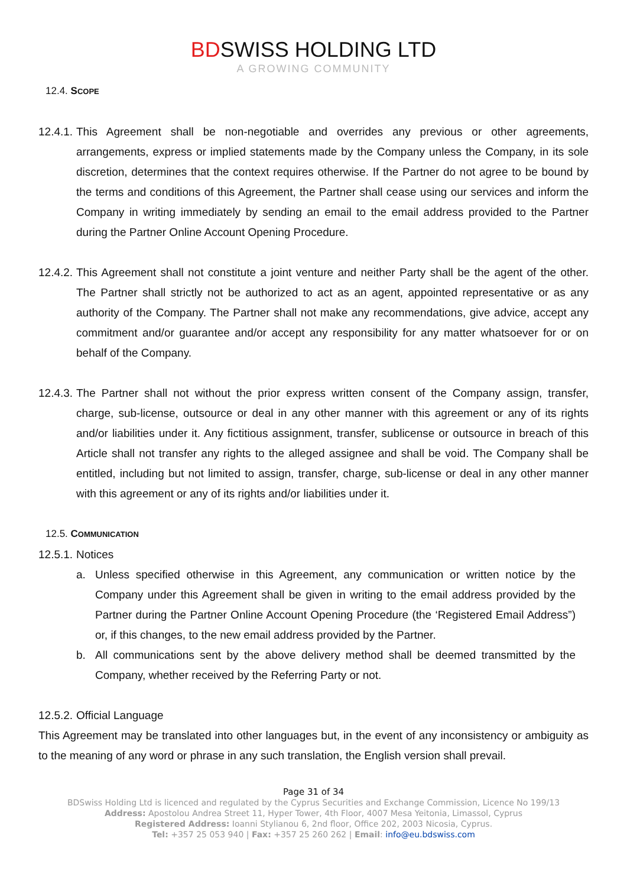BDSWISS HOLDING LTD
A GROWING COMMUNITY
12.4. SCOPE
12.4.1. This Agreement shall be non-negotiable and overrides any previous or other agreements, arrangements, express or implied statements made by the Company unless the Company, in its sole discretion, determines that the context requires otherwise. If the Partner do not agree to be bound by the terms and conditions of this Agreement, the Partner shall cease using our services and inform the Company in writing immediately by sending an email to the email address provided to the Partner during the Partner Online Account Opening Procedure.
12.4.2. This Agreement shall not constitute a joint venture and neither Party shall be the agent of the other. The Partner shall strictly not be authorized to act as an agent, appointed representative or as any authority of the Company. The Partner shall not make any recommendations, give advice, accept any commitment and/or guarantee and/or accept any responsibility for any matter whatsoever for or on behalf of the Company.
12.4.3. The Partner shall not without the prior express written consent of the Company assign, transfer, charge, sub-license, outsource or deal in any other manner with this agreement or any of its rights and/or liabilities under it. Any fictitious assignment, transfer, sublicense or outsource in breach of this Article shall not transfer any rights to the alleged assignee and shall be void. The Company shall be entitled, including but not limited to assign, transfer, charge, sub-license or deal in any other manner with this agreement or any of its rights and/or liabilities under it.
12.5. COMMUNICATION
12.5.1. Notices
a. Unless specified otherwise in this Agreement, any communication or written notice by the Company under this Agreement shall be given in writing to the email address provided by the Partner during the Partner Online Account Opening Procedure (the ‘Registered Email Address”) or, if this changes, to the new email address provided by the Partner.
b. All communications sent by the above delivery method shall be deemed transmitted by the Company, whether received by the Referring Party or not.
12.5.2. Official Language
This Agreement may be translated into other languages but, in the event of any inconsistency or ambiguity as to the meaning of any word or phrase in any such translation, the English version shall prevail.
Page 31 of 34
BDSwiss Holding Ltd is licenced and regulated by the Cyprus Securities and Exchange Commission, Licence No 199/13
Address: Apostolou Andrea Street 11, Hyper Tower, 4th Floor, 4007 Mesa Yeitonia, Limassol, Cyprus
Registered Address: Ioanni Stylianou 6, 2nd floor, Office 202, 2003 Nicosia, Cyprus.
Tel: +357 25 053 940 | Fax: +357 25 260 262 | Email: info@eu.bdswiss.com